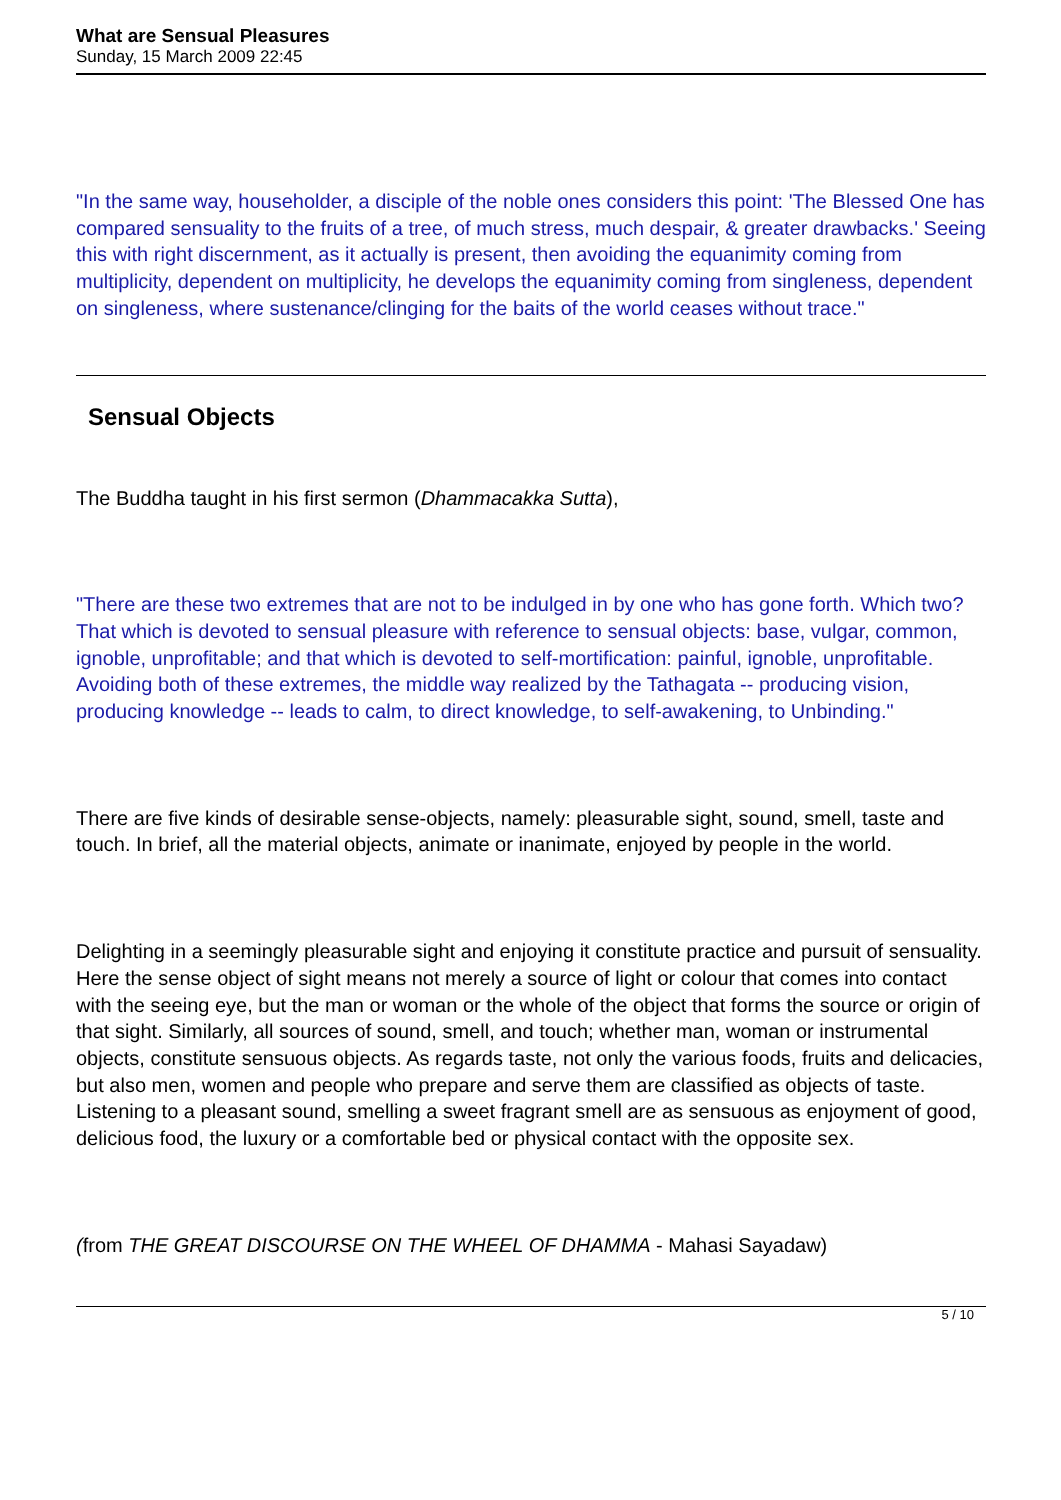What are Sensual Pleasures
Sunday, 15 March 2009 22:45
"In the same way, householder, a disciple of the noble ones considers this point: 'The Blessed One has compared sensuality to the fruits of a tree, of much stress, much despair, & greater drawbacks.' Seeing this with right discernment, as it actually is present, then avoiding the equanimity coming from multiplicity, dependent on multiplicity, he develops the equanimity coming from singleness, dependent on singleness, where sustenance/clinging for the baits of the world ceases without trace."
Sensual Objects
The Buddha taught in his first sermon (Dhammacakka Sutta),
"There are these two extremes that are not to be indulged in by one who has gone forth. Which two? That which is devoted to sensual pleasure with reference to sensual objects: base, vulgar, common, ignoble, unprofitable; and that which is devoted to self-mortification: painful, ignoble, unprofitable. Avoiding both of these extremes, the middle way realized by the Tathagata -- producing vision, producing knowledge -- leads to calm, to direct knowledge, to self-awakening, to Unbinding."
There are five kinds of desirable sense-objects, namely: pleasurable sight, sound, smell, taste and touch. In brief, all the material objects, animate or inanimate, enjoyed by people in the world.
Delighting in a seemingly pleasurable sight and enjoying it constitute practice and pursuit of sensuality. Here the sense object of sight means not merely a source of light or colour that comes into contact with the seeing eye, but the man or woman or the whole of the object that forms the source or origin of that sight. Similarly, all sources of sound, smell, and touch; whether man, woman or instrumental objects, constitute sensuous objects. As regards taste, not only the various foods, fruits and delicacies, but also men, women and people who prepare and serve them are classified as objects of taste. Listening to a pleasant sound, smelling a sweet fragrant smell are as sensuous as enjoyment of good, delicious food, the luxury or a comfortable bed or physical contact with the opposite sex.
(from THE GREAT DISCOURSE ON THE WHEEL OF DHAMMA - Mahasi Sayadaw)
5 / 10